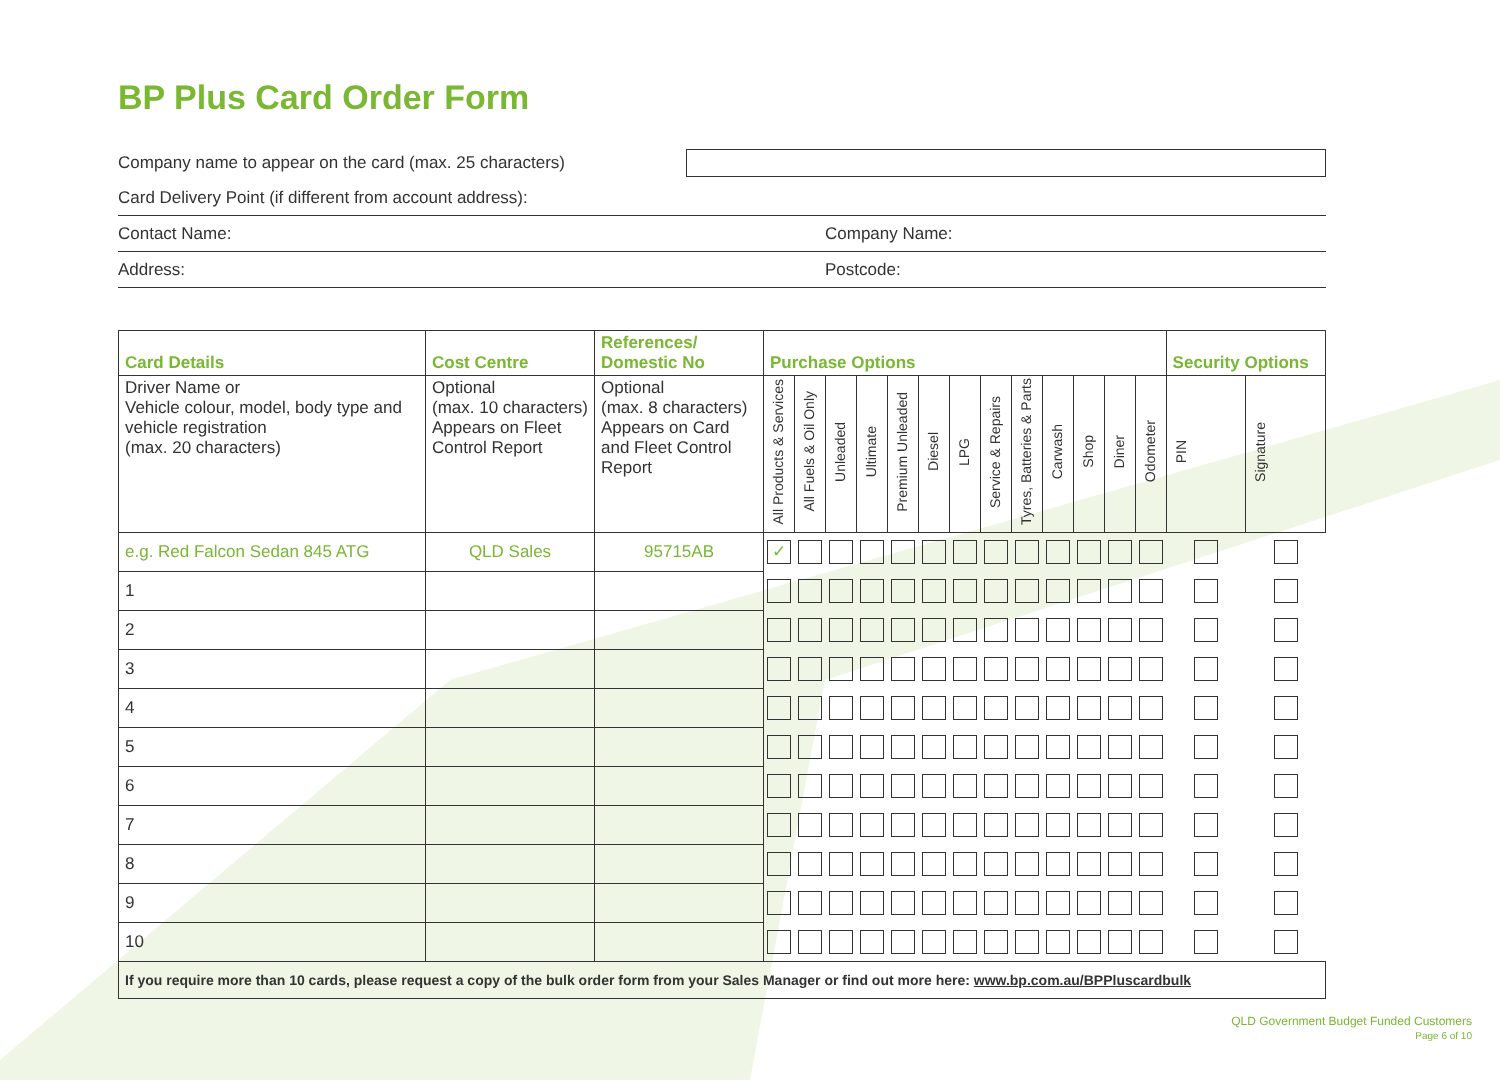BP Plus Card Order Form
Company name to appear on the card (max. 25 characters)
Card Delivery Point (if different from account address):
Contact Name: Company Name:
Address: Postcode:
| Card Details | Cost Centre | References/ Domestic No | Purchase Options | | | | | | | | | | | | | Security Options | |
| --- | --- | --- | --- | --- | --- | --- | --- | --- | --- | --- | --- | --- | --- | --- | --- | --- | --- |
| Driver Name or Vehicle colour, model, body type and vehicle registration (max. 20 characters) | Optional (max. 10 characters) Appears on Fleet Control Report | Optional (max. 8 characters) Appears on Card and Fleet Control Report | All Products & Services | All Fuels & Oil Only | Unleaded | Ultimate | Premium Unleaded | Diesel | LPG | Service & Repairs | Tyres, Batteries & Parts | Carwash | Shop | Diner | Odometer | PIN | Signature |
| e.g. Red Falcon Sedan 845 ATG | QLD Sales | 95715AB | ✓ | | | | | | | | | | | | | | |
| 1 | | | | | | | | | | | | | | | | | |
| 2 | | | | | | | | | | | | | | | | | |
| 3 | | | | | | | | | | | | | | | | | |
| 4 | | | | | | | | | | | | | | | | | |
| 5 | | | | | | | | | | | | | | | | | |
| 6 | | | | | | | | | | | | | | | | | |
| 7 | | | | | | | | | | | | | | | | | |
| 8 | | | | | | | | | | | | | | | | | |
| 9 | | | | | | | | | | | | | | | | | |
| 10 | | | | | | | | | | | | | | | | | |
| If you require more than 10 cards, please request a copy of the bulk order form from your Sales Manager or find out more here: www.bp.com.au/BPPluscardbulk | | | | | | | | | | | | | | | | | |
QLD Government Budget Funded Customers
Page 6 of 10